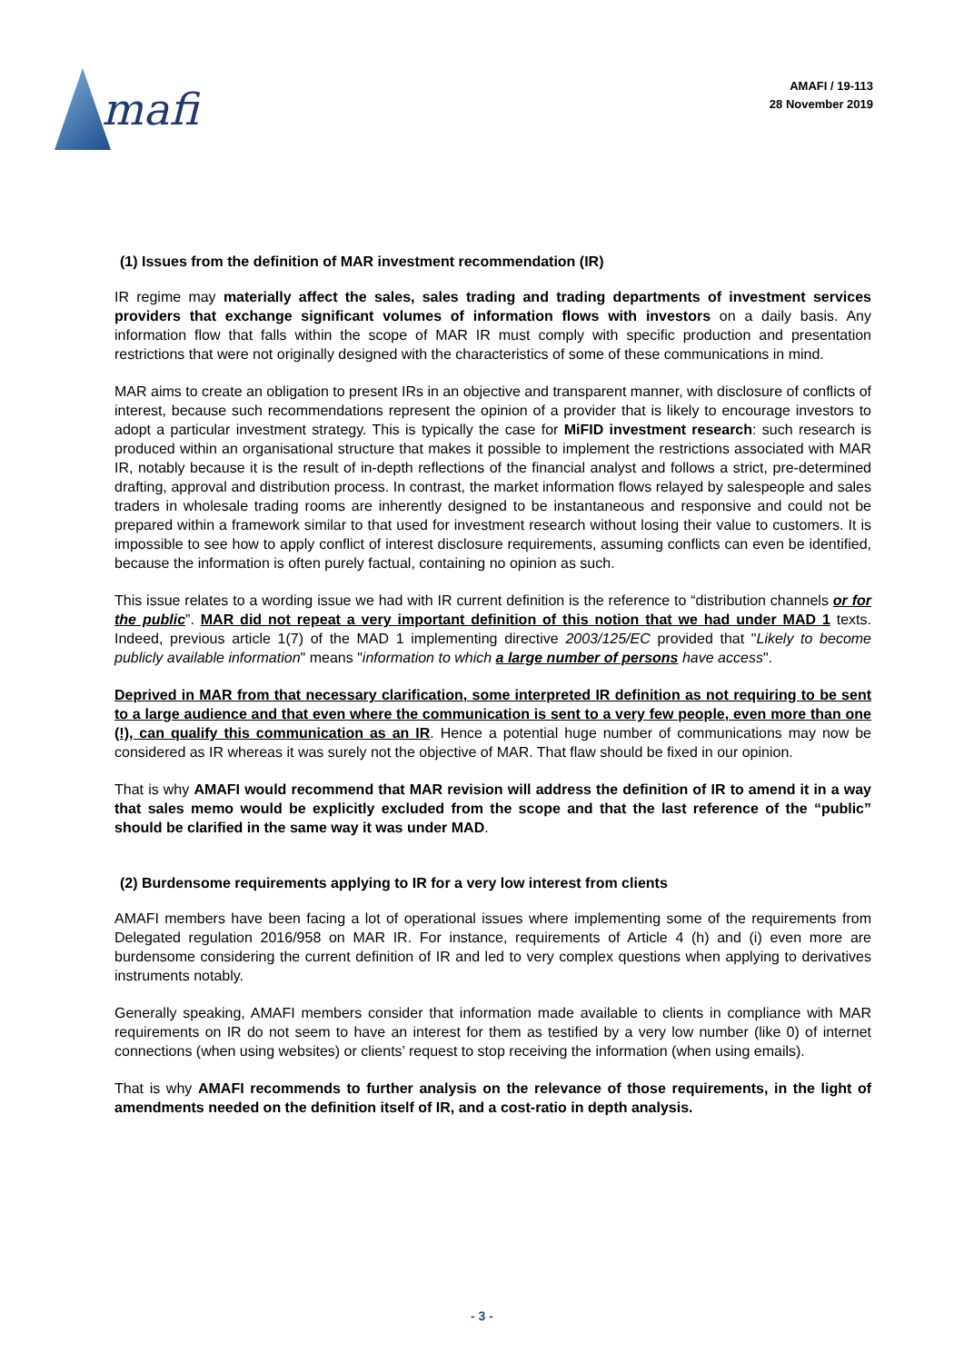mafi
AMAFI / 19-113
28 November 2019
(1) Issues from the definition of MAR investment recommendation (IR)
IR regime may materially affect the sales, sales trading and trading departments of investment services providers that exchange significant volumes of information flows with investors on a daily basis. Any information flow that falls within the scope of MAR IR must comply with specific production and presentation restrictions that were not originally designed with the characteristics of some of these communications in mind.
MAR aims to create an obligation to present IRs in an objective and transparent manner, with disclosure of conflicts of interest, because such recommendations represent the opinion of a provider that is likely to encourage investors to adopt a particular investment strategy. This is typically the case for MiFID investment research: such research is produced within an organisational structure that makes it possible to implement the restrictions associated with MAR IR, notably because it is the result of in-depth reflections of the financial analyst and follows a strict, pre-determined drafting, approval and distribution process. In contrast, the market information flows relayed by salespeople and sales traders in wholesale trading rooms are inherently designed to be instantaneous and responsive and could not be prepared within a framework similar to that used for investment research without losing their value to customers. It is impossible to see how to apply conflict of interest disclosure requirements, assuming conflicts can even be identified, because the information is often purely factual, containing no opinion as such.
This issue relates to a wording issue we had with IR current definition is the reference to “distribution channels or for the public”. MAR did not repeat a very important definition of this notion that we had under MAD 1 texts. Indeed, previous article 1(7) of the MAD 1 implementing directive 2003/125/EC provided that "Likely to become publicly available information" means "information to which a large number of persons have access".
Deprived in MAR from that necessary clarification, some interpreted IR definition as not requiring to be sent to a large audience and that even where the communication is sent to a very few people, even more than one (!), can qualify this communication as an IR. Hence a potential huge number of communications may now be considered as IR whereas it was surely not the objective of MAR. That flaw should be fixed in our opinion.
That is why AMAFI would recommend that MAR revision will address the definition of IR to amend it in a way that sales memo would be explicitly excluded from the scope and that the last reference of the “public” should be clarified in the same way it was under MAD.
(2) Burdensome requirements applying to IR for a very low interest from clients
AMAFI members have been facing a lot of operational issues where implementing some of the requirements from Delegated regulation 2016/958 on MAR IR. For instance, requirements of Article 4 (h) and (i) even more are burdensome considering the current definition of IR and led to very complex questions when applying to derivatives instruments notably.
Generally speaking, AMAFI members consider that information made available to clients in compliance with MAR requirements on IR do not seem to have an interest for them as testified by a very low number (like 0) of internet connections (when using websites) or clients’ request to stop receiving the information (when using emails).
That is why AMAFI recommends to further analysis on the relevance of those requirements, in the light of amendments needed on the definition itself of IR, and a cost-ratio in depth analysis.
- 3 -